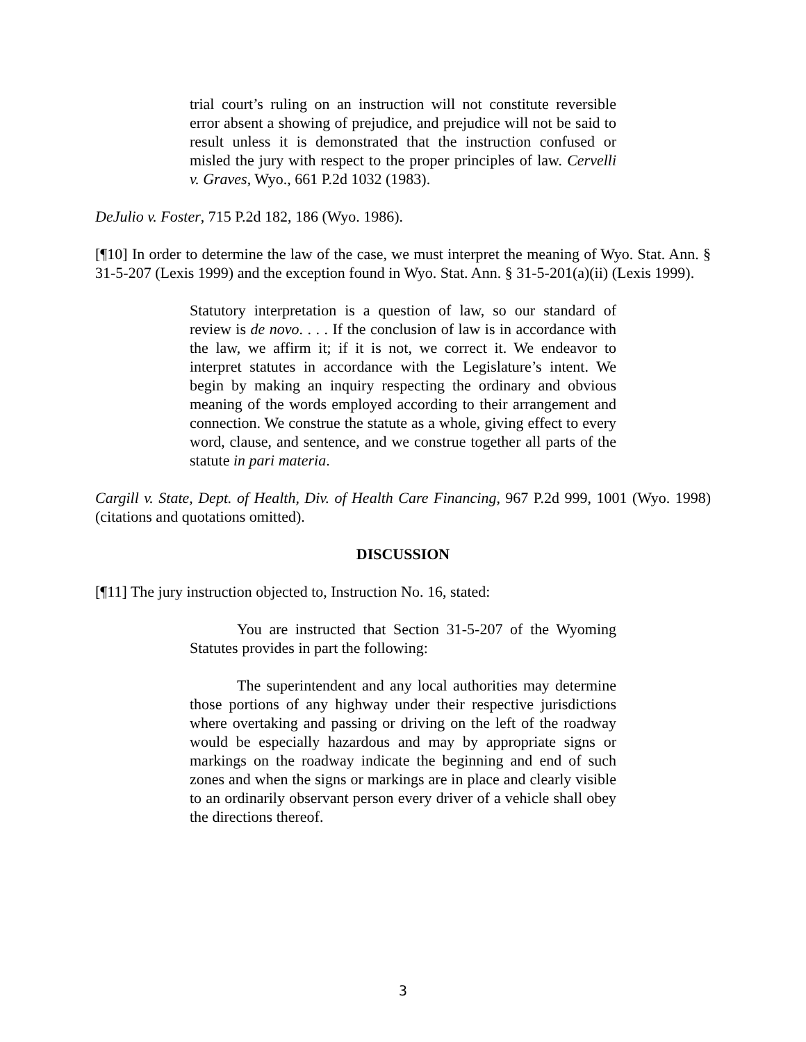trial court’s ruling on an instruction will not constitute reversible error absent a showing of prejudice, and prejudice will not be said to result unless it is demonstrated that the instruction confused or misled the jury with respect to the proper principles of law. Cervelli v. Graves, Wyo., 661 P.2d 1032 (1983).
DeJulio v. Foster, 715 P.2d 182, 186 (Wyo. 1986).
[¶10] In order to determine the law of the case, we must interpret the meaning of Wyo. Stat. Ann. § 31-5-207 (Lexis 1999) and the exception found in Wyo. Stat. Ann. § 31-5-201(a)(ii) (Lexis 1999).
Statutory interpretation is a question of law, so our standard of review is de novo. . . . If the conclusion of law is in accordance with the law, we affirm it; if it is not, we correct it. We endeavor to interpret statutes in accordance with the Legislature’s intent. We begin by making an inquiry respecting the ordinary and obvious meaning of the words employed according to their arrangement and connection. We construe the statute as a whole, giving effect to every word, clause, and sentence, and we construe together all parts of the statute in pari materia.
Cargill v. State, Dept. of Health, Div. of Health Care Financing, 967 P.2d 999, 1001 (Wyo. 1998) (citations and quotations omitted).
DISCUSSION
[¶11] The jury instruction objected to, Instruction No. 16, stated:
You are instructed that Section 31-5-207 of the Wyoming Statutes provides in part the following:
The superintendent and any local authorities may determine those portions of any highway under their respective jurisdictions where overtaking and passing or driving on the left of the roadway would be especially hazardous and may by appropriate signs or markings on the roadway indicate the beginning and end of such zones and when the signs or markings are in place and clearly visible to an ordinarily observant person every driver of a vehicle shall obey the directions thereof.
3